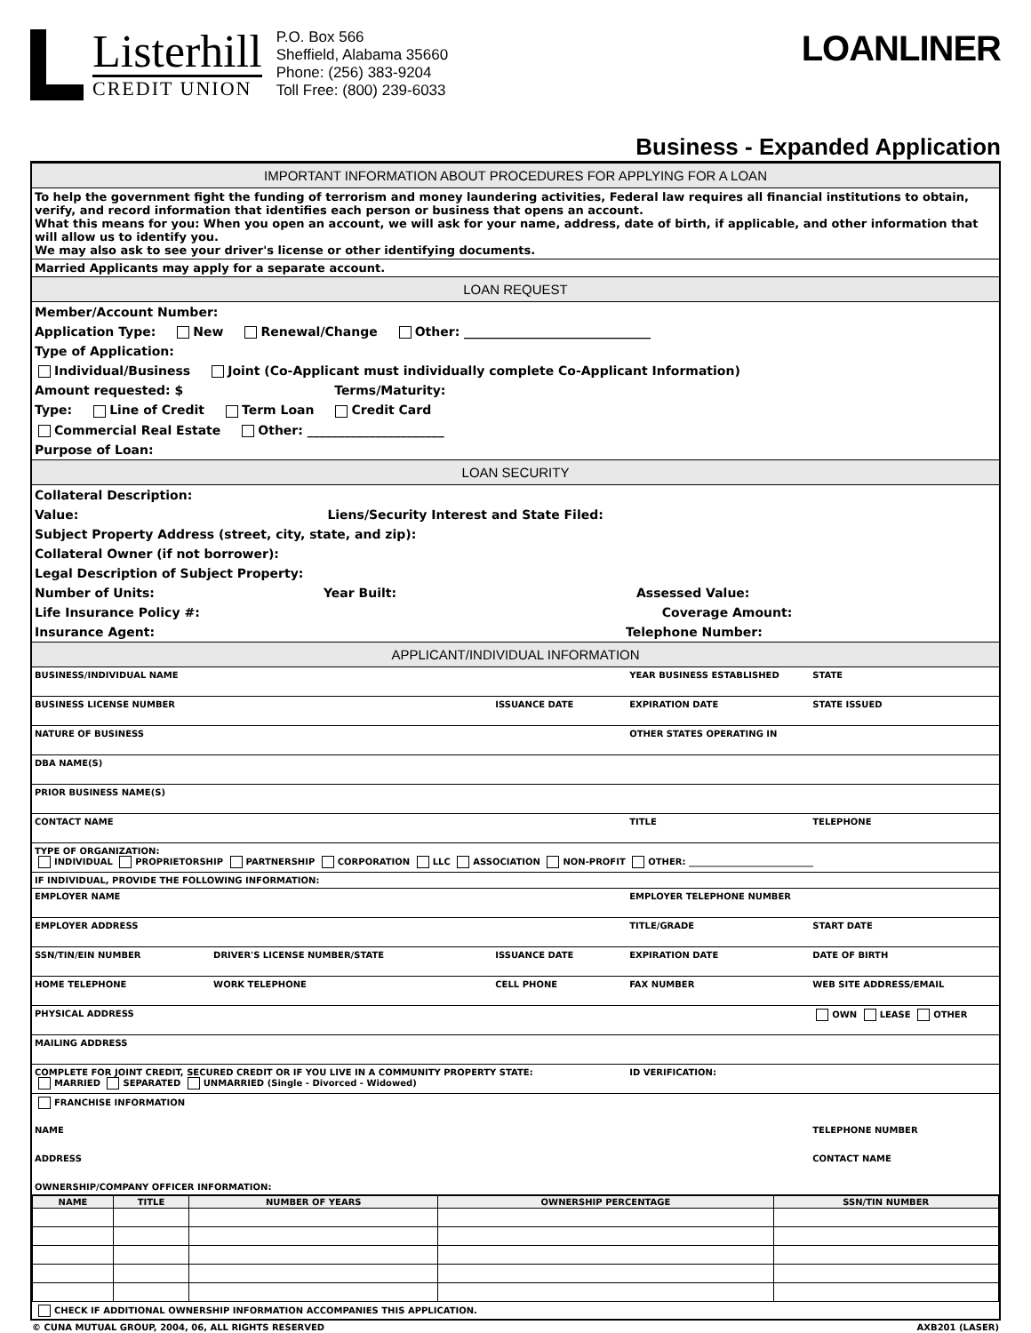Listerhill
CREDIT UNION
P.O. Box 566
Sheffield, Alabama 35660
Phone: (256) 383-9204
Toll Free: (800) 239-6033
LOANLINER
Business - Expanded Application
IMPORTANT INFORMATION ABOUT PROCEDURES FOR APPLYING FOR A LOAN
To help the government fight the funding of terrorism and money laundering activities, Federal law requires all financial institutions to obtain, verify, and record information that identifies each person or business that opens an account.
What this means for you: When you open an account, we will ask for your name, address, date of birth, if applicable, and other information that will allow us to identify you.
We may also ask to see your driver's license or other identifying documents.
Married Applicants may apply for a separate account.
LOAN REQUEST
Member/Account Number:
Application Type: New Renewal/Change Other: ______________________________
Type of Application:
Individual/Business Joint (Co-Applicant must individually complete Co-Applicant Information)
Amount requested: $ Terms/Maturity:
Type: Line of Credit Term Loan Credit Card
Commercial Real Estate Other: ______________________
Purpose of Loan:
LOAN SECURITY
Collateral Description:
Value: Liens/Security Interest and State Filed:
Subject Property Address (street, city, state, and zip):
Collateral Owner (if not borrower):
Legal Description of Subject Property:
Number of Units: Year Built: Assessed Value:
Life Insurance Policy #: Coverage Amount:
Insurance Agent: Telephone Number:
APPLICANT/INDIVIDUAL INFORMATION
| BUSINESS/INDIVIDUAL NAME | | | YEAR BUSINESS ESTABLISHED | STATE |
| BUSINESS LICENSE NUMBER | | ISSUANCE DATE | EXPIRATION DATE | STATE ISSUED |
| NATURE OF BUSINESS | | | OTHER STATES OPERATING IN | |
| DBA NAME(S) | | | | |
| PRIOR BUSINESS NAME(S) | | | | |
| CONTACT NAME | | | TITLE | TELEPHONE |
| TYPE OF ORGANIZATION: INDIVIDUAL PROPRIETORSHIP PARTNERSHIP CORPORATION LLC ASSOCIATION NON-PROFIT OTHER: ____________________________ | | | | |
| IF INDIVIDUAL, PROVIDE THE FOLLOWING INFORMATION: | | | | |
| EMPLOYER NAME | | | EMPLOYER TELEPHONE NUMBER | |
| EMPLOYER ADDRESS | | | TITLE/GRADE | START DATE |
| SSN/TIN/EIN NUMBER | DRIVER'S LICENSE NUMBER/STATE | ISSUANCE DATE | EXPIRATION DATE | DATE OF BIRTH |
| HOME TELEPHONE | WORK TELEPHONE | CELL PHONE | FAX NUMBER | WEB SITE ADDRESS/EMAIL |
| PHYSICAL ADDRESS | | | | OWN LEASE OTHER |
| MAILING ADDRESS | | | | |
| COMPLETE FOR JOINT CREDIT, SECURED CREDIT OR IF YOU LIVE IN A COMMUNITY PROPERTY STATE: MARRIED SEPARATED UNMARRIED (Single - Divorced - Widowed) | | | ID VERIFICATION: | |
| FRANCHISE INFORMATION | | | | |
| NAME | | | | TELEPHONE NUMBER |
| ADDRESS | | | | CONTACT NAME |
| OWNERSHIP/COMPANY OFFICER INFORMATION: | | | | |
| NAME | TITLE | NUMBER OF YEARS | OWNERSHIP PERCENTAGE | SSN/TIN NUMBER |
| --- | --- | --- | --- | --- |
CHECK IF ADDITIONAL OWNERSHIP INFORMATION ACCOMPANIES THIS APPLICATION.
© CUNA MUTUAL GROUP, 2004, 06, ALL RIGHTS RESERVED AXB201 (LASER)